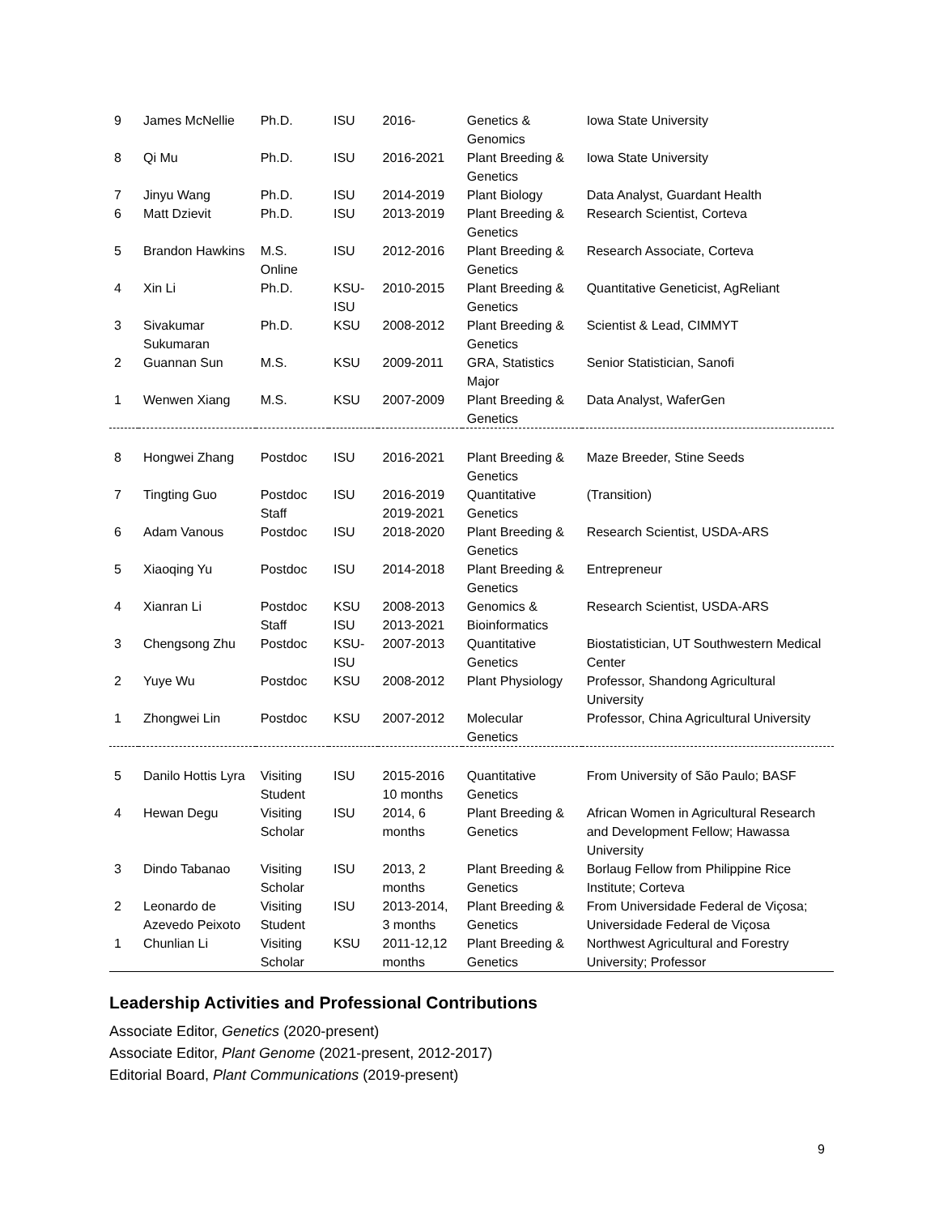| 9 | James McNellie | Ph.D. | ISU | 2016- | Genetics & Genomics | Iowa State University |
| 8 | Qi Mu | Ph.D. | ISU | 2016-2021 | Plant Breeding & Genetics | Iowa State University |
| 7 | Jinyu Wang | Ph.D. | ISU | 2014-2019 | Plant Biology | Data Analyst, Guardant Health |
| 6 | Matt Dzievit | Ph.D. | ISU | 2013-2019 | Plant Breeding & Genetics | Research Scientist, Corteva |
| 5 | Brandon Hawkins | M.S. Online | ISU | 2012-2016 | Plant Breeding & Genetics | Research Associate, Corteva |
| 4 | Xin Li | Ph.D. | KSU-ISU | 2010-2015 | Plant Breeding & Genetics | Quantitative Geneticist, AgReliant |
| 3 | Sivakumar Sukumaran | Ph.D. | KSU | 2008-2012 | Plant Breeding & Genetics | Scientist & Lead, CIMMYT |
| 2 | Guannan Sun | M.S. | KSU | 2009-2011 | GRA, Statistics Major | Senior Statistician, Sanofi |
| 1 | Wenwen Xiang | M.S. | KSU | 2007-2009 | Plant Breeding & Genetics | Data Analyst, WaferGen |
| 8 | Hongwei Zhang | Postdoc | ISU | 2016-2021 | Plant Breeding & Genetics | Maze Breeder, Stine Seeds |
| 7 | Tingting Guo | Postdoc Staff | ISU | 2016-2019 2019-2021 | Quantitative Genetics | (Transition) |
| 6 | Adam Vanous | Postdoc | ISU | 2018-2020 | Plant Breeding & Genetics | Research Scientist, USDA-ARS |
| 5 | Xiaoqing Yu | Postdoc | ISU | 2014-2018 | Plant Breeding & Genetics | Entrepreneur |
| 4 | Xianran Li | Postdoc Staff | KSU ISU | 2008-2013 2013-2021 | Genomics & Bioinformatics | Research Scientist, USDA-ARS |
| 3 | Chengsong Zhu | Postdoc | KSU-ISU | 2007-2013 | Quantitative Genetics | Biostatistician, UT Southwestern Medical Center |
| 2 | Yuye Wu | Postdoc | KSU | 2008-2012 | Plant Physiology | Professor, Shandong Agricultural University |
| 1 | Zhongwei Lin | Postdoc | KSU | 2007-2012 | Molecular Genetics | Professor, China Agricultural University |
| 5 | Danilo Hottis Lyra | Visiting Student | ISU | 2015-2016 10 months | Quantitative Genetics | From University of São Paulo; BASF |
| 4 | Hewan Degu | Visiting Scholar | ISU | 2014, 6 months | Plant Breeding & Genetics | African Women in Agricultural Research and Development Fellow; Hawassa University |
| 3 | Dindo Tabanao | Visiting Scholar | ISU | 2013, 2 months | Plant Breeding & Genetics | Borlaug Fellow from Philippine Rice Institute; Corteva |
| 2 | Leonardo de Azevedo Peixoto | Visiting Student | ISU | 2013-2014, 3 months | Plant Breeding & Genetics | From Universidade Federal de Viçosa; Universidade Federal de Viçosa |
| 1 | Chunlian Li | Visiting Scholar | KSU | 2011-12,12 months | Plant Breeding & Genetics | Northwest Agricultural and Forestry University; Professor |
Leadership Activities and Professional Contributions
Associate Editor, Genetics (2020-present)
Associate Editor, Plant Genome (2021-present, 2012-2017)
Editorial Board, Plant Communications (2019-present)
9